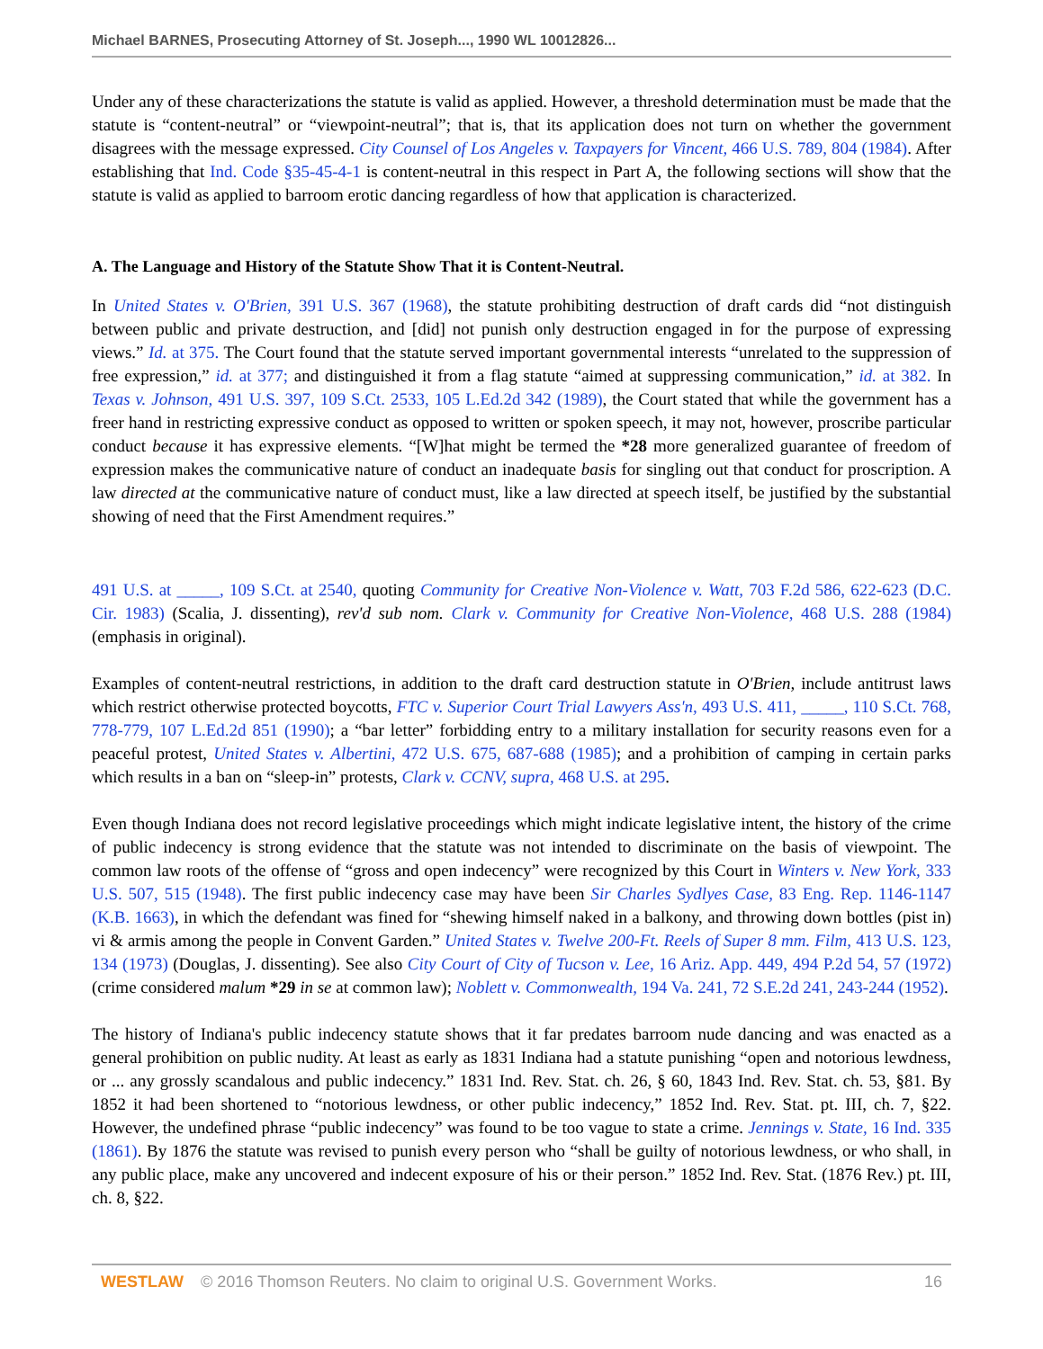Michael BARNES, Prosecuting Attorney of St. Joseph..., 1990 WL 10012826...
Under any of these characterizations the statute is valid as applied. However, a threshold determination must be made that the statute is “content-neutral” or “viewpoint-neutral”; that is, that its application does not turn on whether the government disagrees with the message expressed. City Counsel of Los Angeles v. Taxpayers for Vincent, 466 U.S. 789, 804 (1984). After establishing that Ind. Code §35-45-4-1 is content-neutral in this respect in Part A, the following sections will show that the statute is valid as applied to barroom erotic dancing regardless of how that application is characterized.
A. The Language and History of the Statute Show That it is Content-Neutral.
In United States v. O'Brien, 391 U.S. 367 (1968), the statute prohibiting destruction of draft cards did “not distinguish between public and private destruction, and [did] not punish only destruction engaged in for the purpose of expressing views.” Id. at 375. The Court found that the statute served important governmental interests “unrelated to the suppression of free expression,” id. at 377; and distinguished it from a flag statute “aimed at suppressing communication,” id. at 382. In Texas v. Johnson, 491 U.S. 397, 109 S.Ct. 2533, 105 L.Ed.2d 342 (1989), the Court stated that while the government has a freer hand in restricting expressive conduct as opposed to written or spoken speech, it may not, however, proscribe particular conduct because it has expressive elements. “[W]hat might be termed the *28 more generalized guarantee of freedom of expression makes the communicative nature of conduct an inadequate basis for singling out that conduct for proscription. A law directed at the communicative nature of conduct must, like a law directed at speech itself, be justified by the substantial showing of need that the First Amendment requires.”
491 U.S. at _____, 109 S.Ct. at 2540, quoting Community for Creative Non-Violence v. Watt, 703 F.2d 586, 622-623 (D.C. Cir. 1983) (Scalia, J. dissenting), rev'd sub nom. Clark v. Community for Creative Non-Violence, 468 U.S. 288 (1984) (emphasis in original).
Examples of content-neutral restrictions, in addition to the draft card destruction statute in O'Brien, include antitrust laws which restrict otherwise protected boycotts, FTC v. Superior Court Trial Lawyers Ass'n, 493 U.S. 411, _____, 110 S.Ct. 768, 778-779, 107 L.Ed.2d 851 (1990); a “bar letter” forbidding entry to a military installation for security reasons even for a peaceful protest, United States v. Albertini, 472 U.S. 675, 687-688 (1985); and a prohibition of camping in certain parks which results in a ban on “sleep-in” protests, Clark v. CCNV, supra, 468 U.S. at 295.
Even though Indiana does not record legislative proceedings which might indicate legislative intent, the history of the crime of public indecency is strong evidence that the statute was not intended to discriminate on the basis of viewpoint. The common law roots of the offense of “gross and open indecency” were recognized by this Court in Winters v. New York, 333 U.S. 507, 515 (1948). The first public indecency case may have been Sir Charles Sydlyes Case, 83 Eng. Rep. 1146-1147 (K.B. 1663), in which the defendant was fined for “shewing himself naked in a balkony, and throwing down bottles (pist in) vi & armis among the people in Convent Garden.” United States v. Twelve 200-Ft. Reels of Super 8 mm. Film, 413 U.S. 123, 134 (1973) (Douglas, J. dissenting). See also City Court of City of Tucson v. Lee, 16 Ariz. App. 449, 494 P.2d 54, 57 (1972) (crime considered malum *29 in se at common law); Noblett v. Commonwealth, 194 Va. 241, 72 S.E.2d 241, 243-244 (1952).
The history of Indiana's public indecency statute shows that it far predates barroom nude dancing and was enacted as a general prohibition on public nudity. At least as early as 1831 Indiana had a statute punishing “open and notorious lewdness, or ... any grossly scandalous and public indecency.” 1831 Ind. Rev. Stat. ch. 26, § 60, 1843 Ind. Rev. Stat. ch. 53, §81. By 1852 it had been shortened to “notorious lewdness, or other public indecency,” 1852 Ind. Rev. Stat. pt. III, ch. 7, §22. However, the undefined phrase “public indecency” was found to be too vague to state a crime. Jennings v. State, 16 Ind. 335 (1861). By 1876 the statute was revised to punish every person who “shall be guilty of notorious lewdness, or who shall, in any public place, make any uncovered and indecent exposure of his or their person.” 1852 Ind. Rev. Stat. (1876 Rev.) pt. III, ch. 8, §22.
WESTLAW © 2016 Thomson Reuters. No claim to original U.S. Government Works. 16